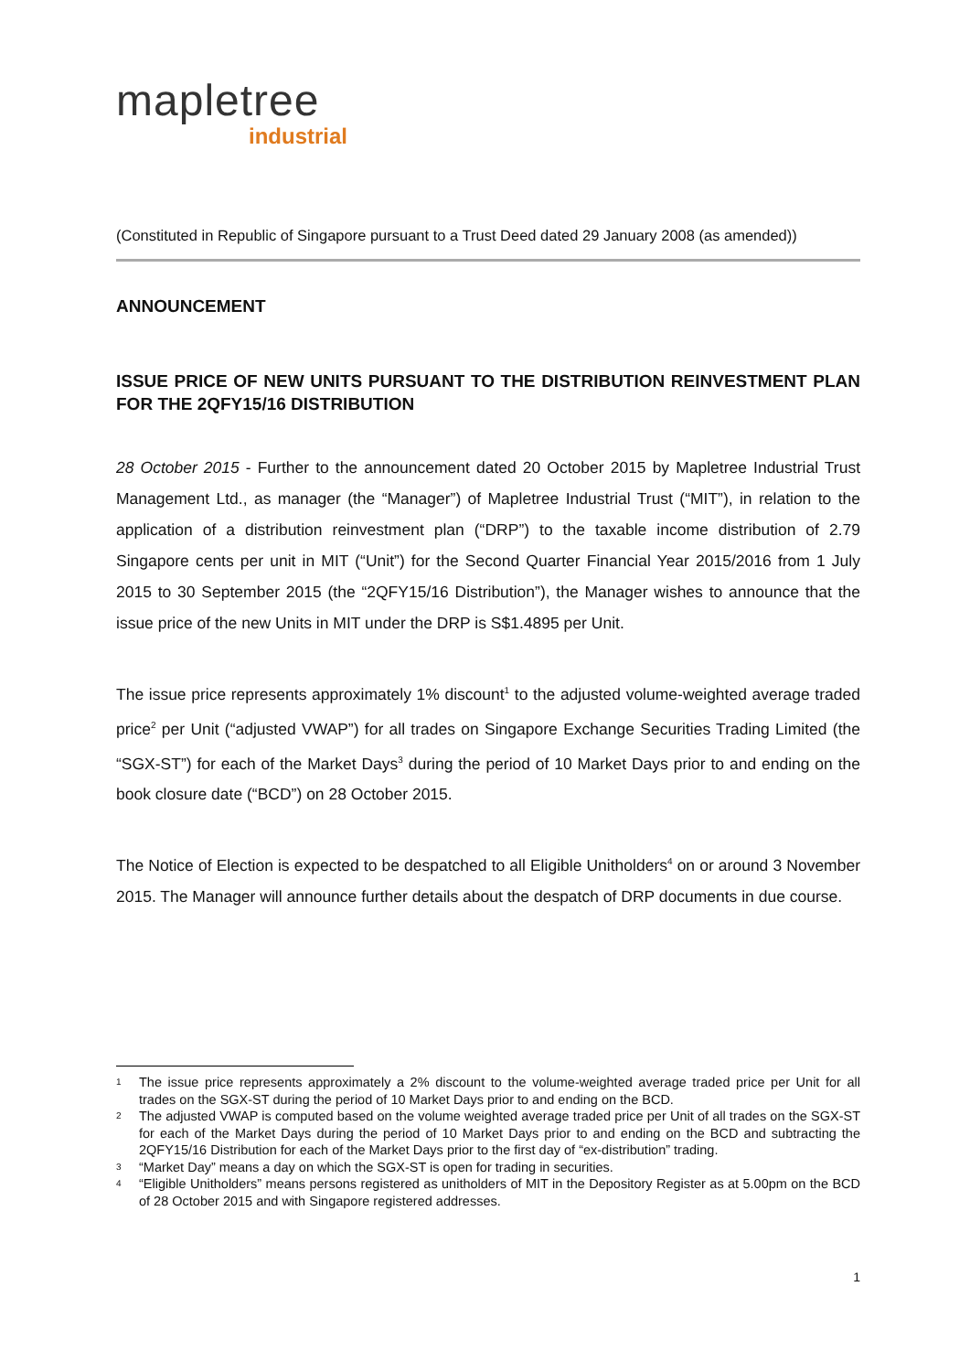mapletree
industrial
(Constituted in Republic of Singapore pursuant to a Trust Deed dated 29 January 2008 (as amended))
ANNOUNCEMENT
ISSUE PRICE OF NEW UNITS PURSUANT TO THE DISTRIBUTION REINVESTMENT PLAN FOR THE 2QFY15/16 DISTRIBUTION
28 October 2015 - Further to the announcement dated 20 October 2015 by Mapletree Industrial Trust Management Ltd., as manager (the “Manager”) of Mapletree Industrial Trust (“MIT”), in relation to the application of a distribution reinvestment plan (“DRP”) to the taxable income distribution of 2.79 Singapore cents per unit in MIT (“Unit”) for the Second Quarter Financial Year 2015/2016 from 1 July 2015 to 30 September 2015 (the “2QFY15/16 Distribution”), the Manager wishes to announce that the issue price of the new Units in MIT under the DRP is S$1.4895 per Unit.
The issue price represents approximately 1% discount<sup>1</sup> to the adjusted volume-weighted average traded price<sup>2</sup> per Unit (“adjusted VWAP”) for all trades on Singapore Exchange Securities Trading Limited (the “SGX-ST”) for each of the Market Days<sup>3</sup> during the period of 10 Market Days prior to and ending on the book closure date (“BCD”) on 28 October 2015.
The Notice of Election is expected to be despatched to all Eligible Unitholders<sup>4</sup> on or around 3 November 2015. The Manager will announce further details about the despatch of DRP documents in due course.
1 The issue price represents approximately a 2% discount to the volume-weighted average traded price per Unit for all trades on the SGX-ST during the period of 10 Market Days prior to and ending on the BCD.
2 The adjusted VWAP is computed based on the volume weighted average traded price per Unit of all trades on the SGX-ST for each of the Market Days during the period of 10 Market Days prior to and ending on the BCD and subtracting the 2QFY15/16 Distribution for each of the Market Days prior to the first day of “ex-distribution” trading.
3 “Market Day” means a day on which the SGX-ST is open for trading in securities.
4 “Eligible Unitholders” means persons registered as unitholders of MIT in the Depository Register as at 5.00pm on the BCD of 28 October 2015 and with Singapore registered addresses.
1